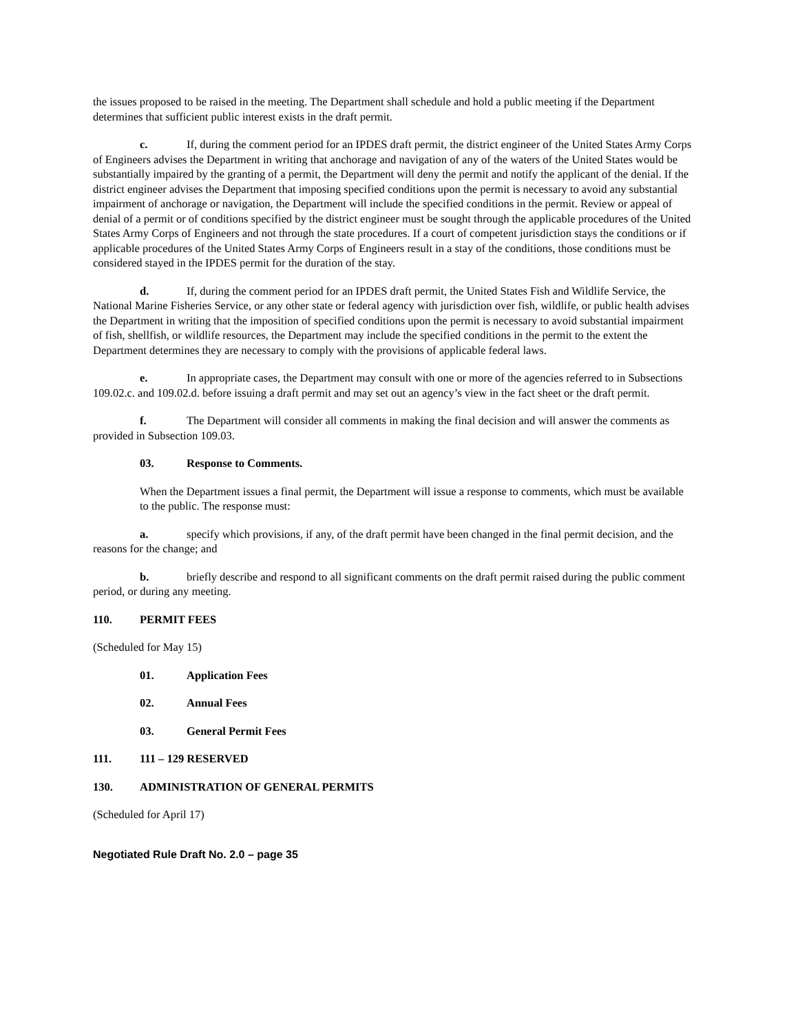the issues proposed to be raised in the meeting. The Department shall schedule and hold a public meeting if the Department determines that sufficient public interest exists in the draft permit.
c. If, during the comment period for an IPDES draft permit, the district engineer of the United States Army Corps of Engineers advises the Department in writing that anchorage and navigation of any of the waters of the United States would be substantially impaired by the granting of a permit, the Department will deny the permit and notify the applicant of the denial. If the district engineer advises the Department that imposing specified conditions upon the permit is necessary to avoid any substantial impairment of anchorage or navigation, the Department will include the specified conditions in the permit. Review or appeal of denial of a permit or of conditions specified by the district engineer must be sought through the applicable procedures of the United States Army Corps of Engineers and not through the state procedures. If a court of competent jurisdiction stays the conditions or if applicable procedures of the United States Army Corps of Engineers result in a stay of the conditions, those conditions must be considered stayed in the IPDES permit for the duration of the stay.
d. If, during the comment period for an IPDES draft permit, the United States Fish and Wildlife Service, the National Marine Fisheries Service, or any other state or federal agency with jurisdiction over fish, wildlife, or public health advises the Department in writing that the imposition of specified conditions upon the permit is necessary to avoid substantial impairment of fish, shellfish, or wildlife resources, the Department may include the specified conditions in the permit to the extent the Department determines they are necessary to comply with the provisions of applicable federal laws.
e. In appropriate cases, the Department may consult with one or more of the agencies referred to in Subsections 109.02.c. and 109.02.d. before issuing a draft permit and may set out an agency’s view in the fact sheet or the draft permit.
f. The Department will consider all comments in making the final decision and will answer the comments as provided in Subsection 109.03.
03. Response to Comments.
When the Department issues a final permit, the Department will issue a response to comments, which must be available to the public. The response must:
a. specify which provisions, if any, of the draft permit have been changed in the final permit decision, and the reasons for the change; and
b. briefly describe and respond to all significant comments on the draft permit raised during the public comment period, or during any meeting.
110. PERMIT FEES
(Scheduled for May 15)
01. Application Fees
02. Annual Fees
03. General Permit Fees
111. 111 – 129 RESERVED
130. ADMINISTRATION OF GENERAL PERMITS
(Scheduled for April 17)
Negotiated Rule Draft No. 2.0 – page 35